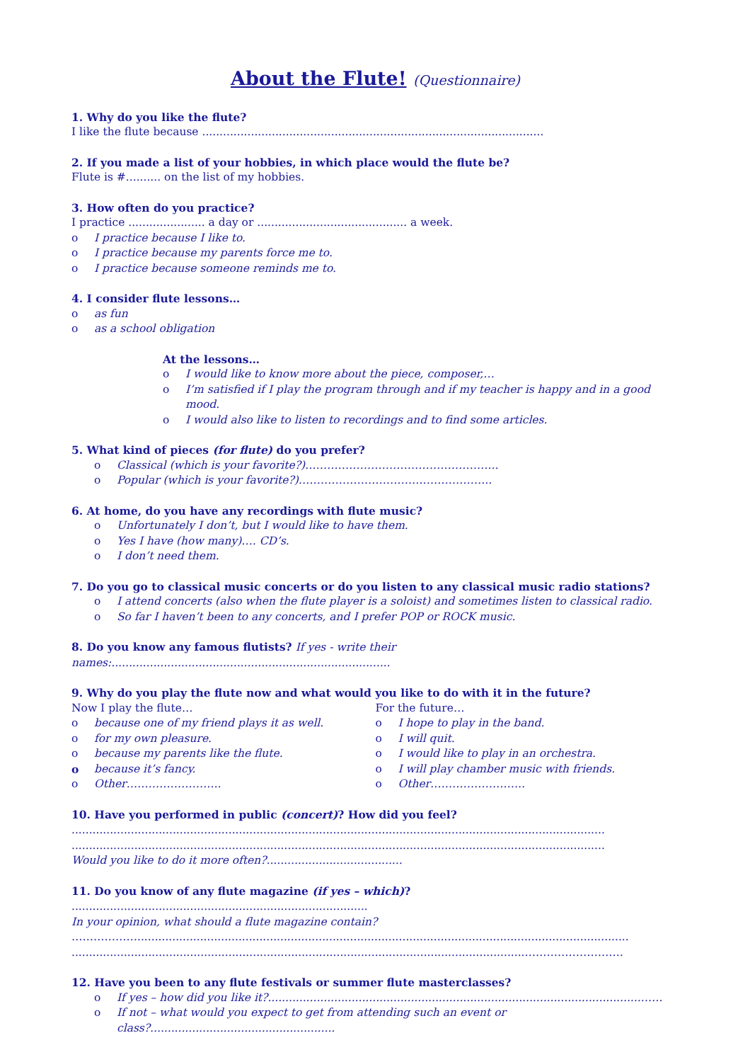About the Flute! (Questionnaire)
1. Why do you like the flute?
I like the flute because ..................................................................................................
2. If you made a list of your hobbies, in which place would the flute be?
Flute is #.......... on the list of my hobbies.
3. How often do you practice?
I practice ...................... a day or ........................................... a week.
o I practice because I like to.
o I practice because my parents force me to.
o I practice because someone reminds me to.
4. I consider flute lessons…
o as fun
o as a school obligation
At the lessons…
o I would like to know more about the piece, composer,…
o I’m satisfied if I play the program through and if my teacher is happy and in a good mood.
o I would also like to listen to recordings and to find some articles.
5. What kind of pieces (for flute) do you prefer?
o Classical (which is your favorite?)……………………………………………..
o Popular (which is your favorite?)……………………………………………..
6. At home, do you have any recordings with flute music?
o Unfortunately I don’t, but I would like to have them.
o Yes I have (how many)…. CD’s.
o I don’t need them.
7. Do you go to classical music concerts or do you listen to any classical music radio stations?
o I attend concerts (also when the flute player is a soloist) and sometimes listen to classical radio.
o So far I haven’t been to any concerts, and I prefer POP or ROCK music.
8. Do you know any famous flutists? If yes - write their names:................................................................................
9. Why do you play the flute now and what would you like to do with it in the future?
Now I play the flute…
o because one of my friend plays it as well.
o for my own pleasure.
o because my parents like the flute.
o because it’s fancy.
o Other……………………..
For the future…
o I hope to play in the band.
o I will quit.
o I would like to play in an orchestra.
o I will play chamber music with friends.
o Other……………………..
10. Have you performed in public (concert)? How did you feel?
.........................................................................................................................................................
.........................................................................................................................................................
Would you like to do it more often?.......................................
11. Do you know of any flute magazine (if yes – which)? .....................................................................................
In your opinion, what should a flute magazine contain?
……………….............................................................................................................................................
..................................................................................................................................………………………
12. Have you been to any flute festivals or summer flute masterclasses?
o If yes – how did you like it?...........................................................................................................……
o If not – what would you expect to get from attending such an event or class?.....................................................